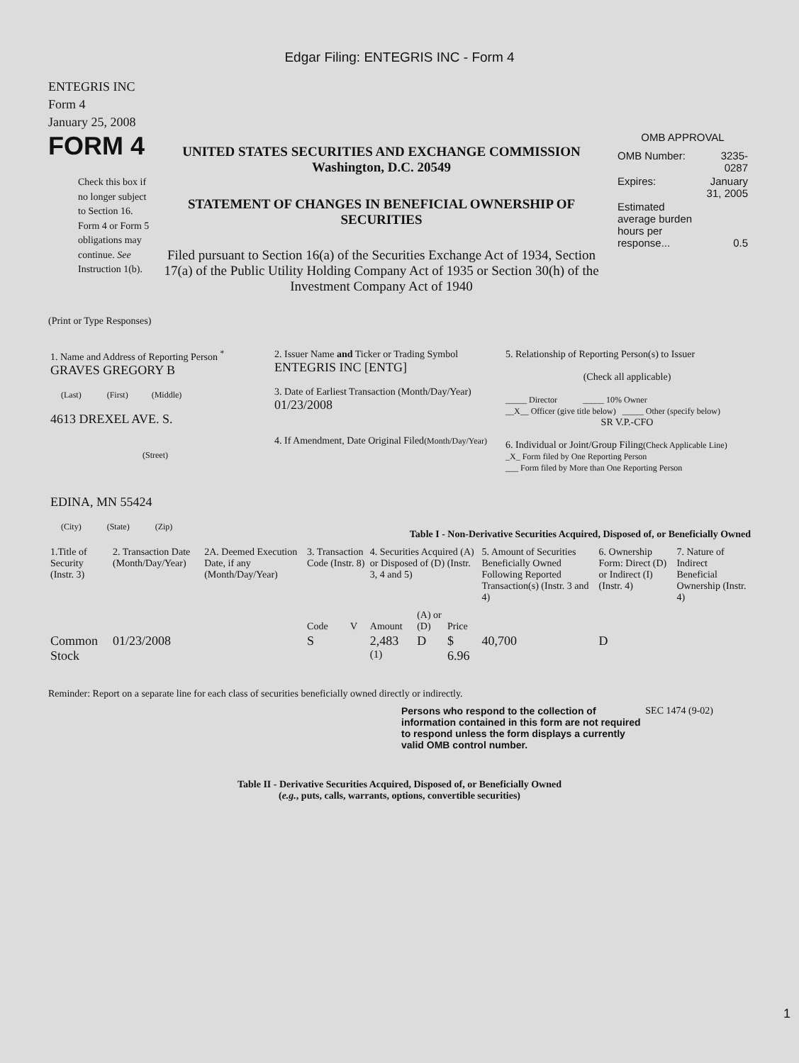Edgar Filing: ENTEGRIS INC - Form 4
ENTEGRIS INC
Form 4
January 25, 2008
FORM 4
Check this box if no longer subject to Section 16. Form 4 or Form 5 obligations may continue. See Instruction 1(b).
UNITED STATES SECURITIES AND EXCHANGE COMMISSION
Washington, D.C. 20549
STATEMENT OF CHANGES IN BENEFICIAL OWNERSHIP OF SECURITIES
Filed pursuant to Section 16(a) of the Securities Exchange Act of 1934, Section 17(a) of the Public Utility Holding Company Act of 1935 or Section 30(h) of the Investment Company Act of 1940
OMB APPROVAL
| OMB Number: | 3235-0287 |
| Expires: | January 31, 2005 |
| Estimated average burden hours per response... | 0.5 |
(Print or Type Responses)
| 1. Name and Address of Reporting Person <sup>*</sup> GRAVES GREGORY B (Last) (First) (Middle) 4613 DREXEL AVE. S. (Street) EDINA, MN 55424 (City) (State) (Zip) | 2. Issuer Name and Ticker or Trading Symbol ENTEGRIS INC [ENTG] 3. Date of Earliest Transaction (Month/Day/Year) 01/23/2008 4. If Amendment, Date Original Filed (Month/Day/Year) | 5. Relationship of Reporting Person(s) to Issuer (Check all applicable) _____ Director _____ 10% Owner __X__ Officer (give title below) _____ Other (specify below) SR V.P.-CFO 6. Individual or Joint/Group Filing (Check Applicable Line) _X_ Form filed by One Reporting Person ___ Form filed by More than One Reporting Person |
Table I - Non-Derivative Securities Acquired, Disposed of, or Beneficially Owned
| 1.Title of Security (Instr. 3) | 2. Transaction Date (Month/Day/Year) | 2A. Deemed Execution Date, if any (Month/Day/Year) | 3. Transaction Code (Instr. 8) | | 4. Securities Acquired (A) or Disposed of (D) (Instr. 3, 4 and 5) | | | 5. Amount of Securities Beneficially Owned Following Reported Transaction(s) (Instr. 3 and 4) | 6. Ownership Form: Direct (D) or Indirect (I) (Instr. 4) | 7. Nature of Indirect Beneficial Ownership (Instr. 4) |
| --- | --- | --- | --- | --- | --- | --- | --- | --- | --- | --- |
| | | | Code | V | Amount | (A) or (D) | Price | | | |
| Common Stock | 01/23/2008 | | S | | 2,483 <sup>(1)</sup> | D | $ 6.96 | 40,700 | D | |
Reminder: Report on a separate line for each class of securities beneficially owned directly or indirectly.
Persons who respond to the collection of information contained in this form are not required to respond unless the form displays a currently valid OMB control number.
SEC 1474 (9-02)
Table II - Derivative Securities Acquired, Disposed of, or Beneficially Owned
(e.g., puts, calls, warrants, options, convertible securities)
1